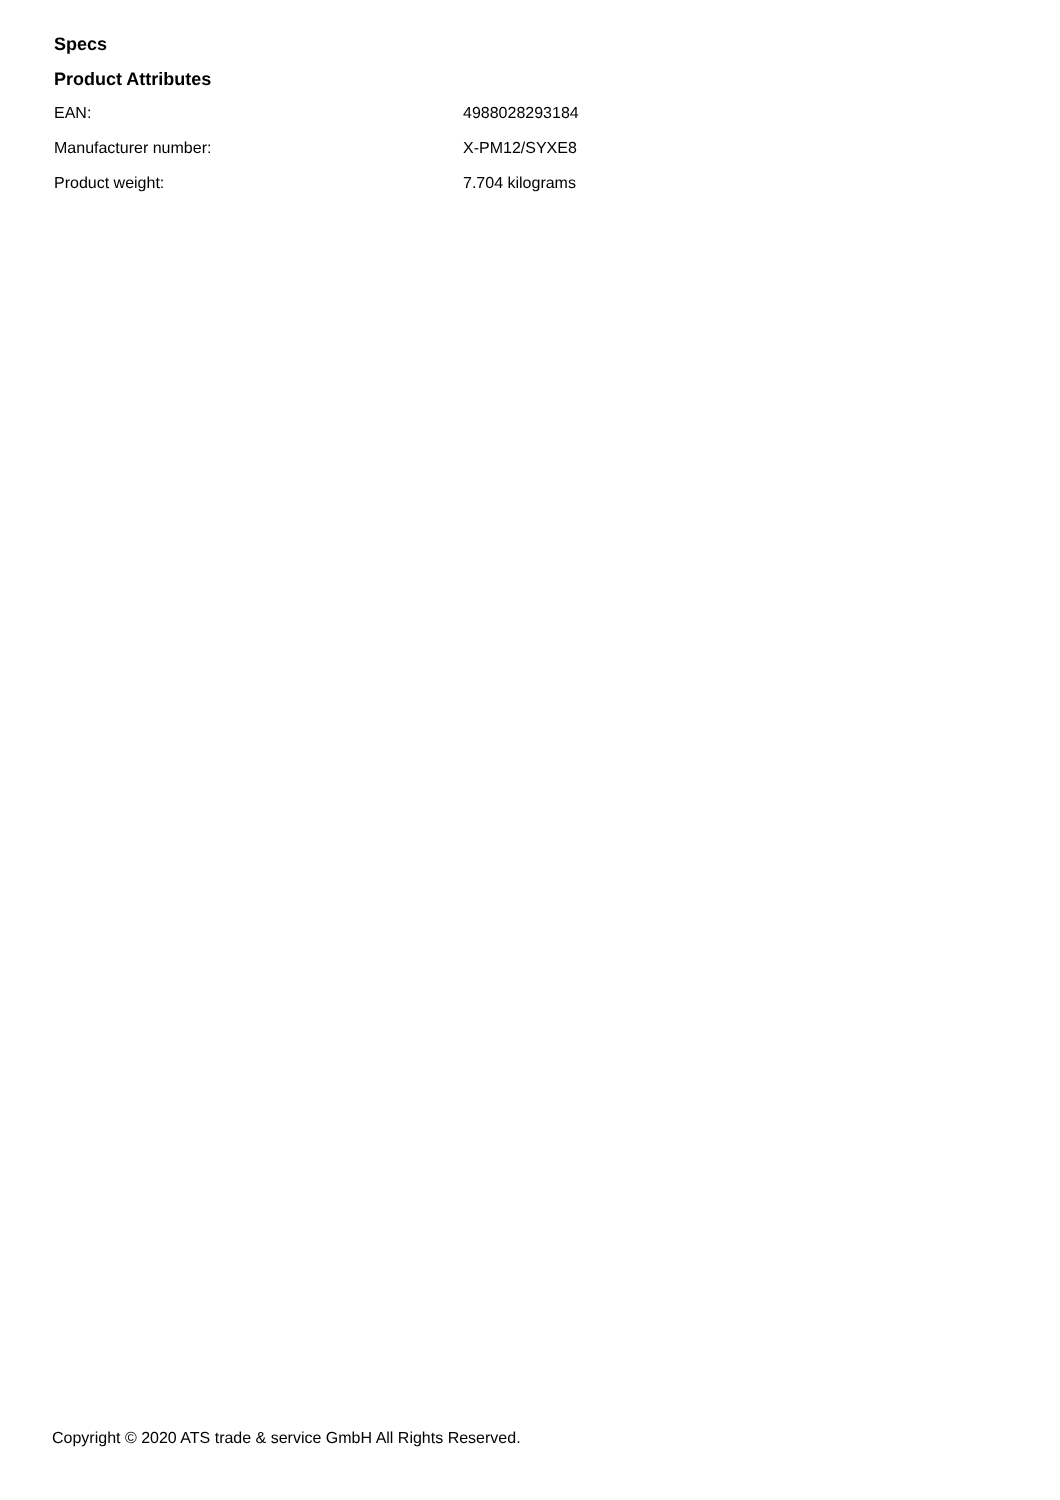Specs
Product Attributes
| EAN: | 4988028293184 |
| Manufacturer number: | X-PM12/SYXE8 |
| Product weight: | 7.704 kilograms |
Copyright © 2020 ATS trade & service GmbH All Rights Reserved.